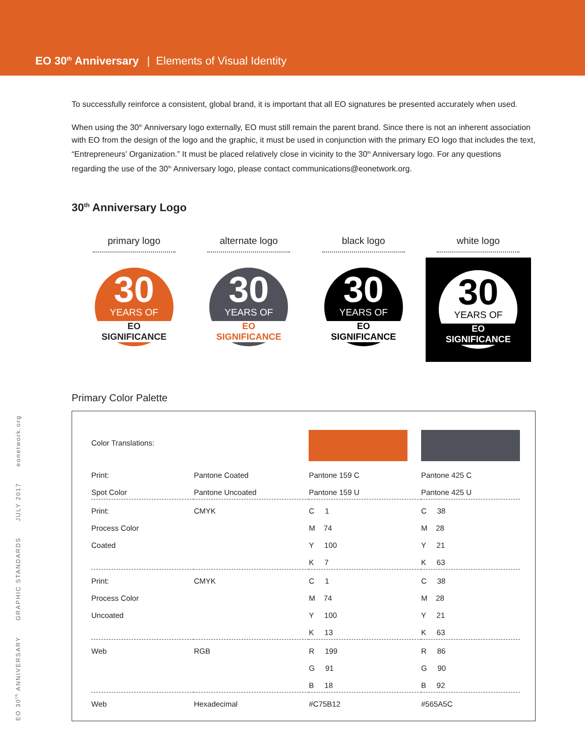EO 30<sup>th</sup> Anniversary | Elements of Visual Identity
To successfully reinforce a consistent, global brand, it is important that all EO signatures be presented accurately when used.
When using the 30<sup>th</sup> Anniversary logo externally, EO must still remain the parent brand. Since there is not an inherent association with EO from the design of the logo and the graphic, it must be used in conjunction with the primary EO logo that includes the text, “Entrepreneurs’ Organization.” It must be placed relatively close in vicinity to the 30<sup>th</sup> Anniversary logo. For any questions regarding the use of the 30<sup>th</sup> Anniversary logo, please contact communications@eonetwork.org.
30<sup>th</sup> Anniversary Logo
primary logo
30
YEARS OF
EO SIGNIFICANCE
alternate logo
30
YEARS OF
EO SIGNIFICANCE
black logo
30
YEARS OF
EO SIGNIFICANCE
white logo
30
YEARS OF
EO SIGNIFICANCE
Primary Color Palette
| Color Translations: | | | |
| Print: Spot Color | Pantone Coated Pantone Uncoated | Pantone 159 C Pantone 159 U | Pantone 425 C Pantone 425 U |
| Print: Process Color Coated | CMYK | C 1 M 74 Y 100 K 7 | C 38 M 28 Y 21 K 63 |
| Print: Process Color Uncoated | CMYK | C 1 M 74 Y 100 K 13 | C 38 M 28 Y 21 K 63 |
| Web | RGB | R 199 G 91 B 18 | R 86 G 90 B 92 |
| Web | Hexadecimal | #C75B12 | #565A5C |
EO 30<sup>th</sup> ANNIVERSARY GRAPHIC STANDARDS JULY 2017 eonetwork.org